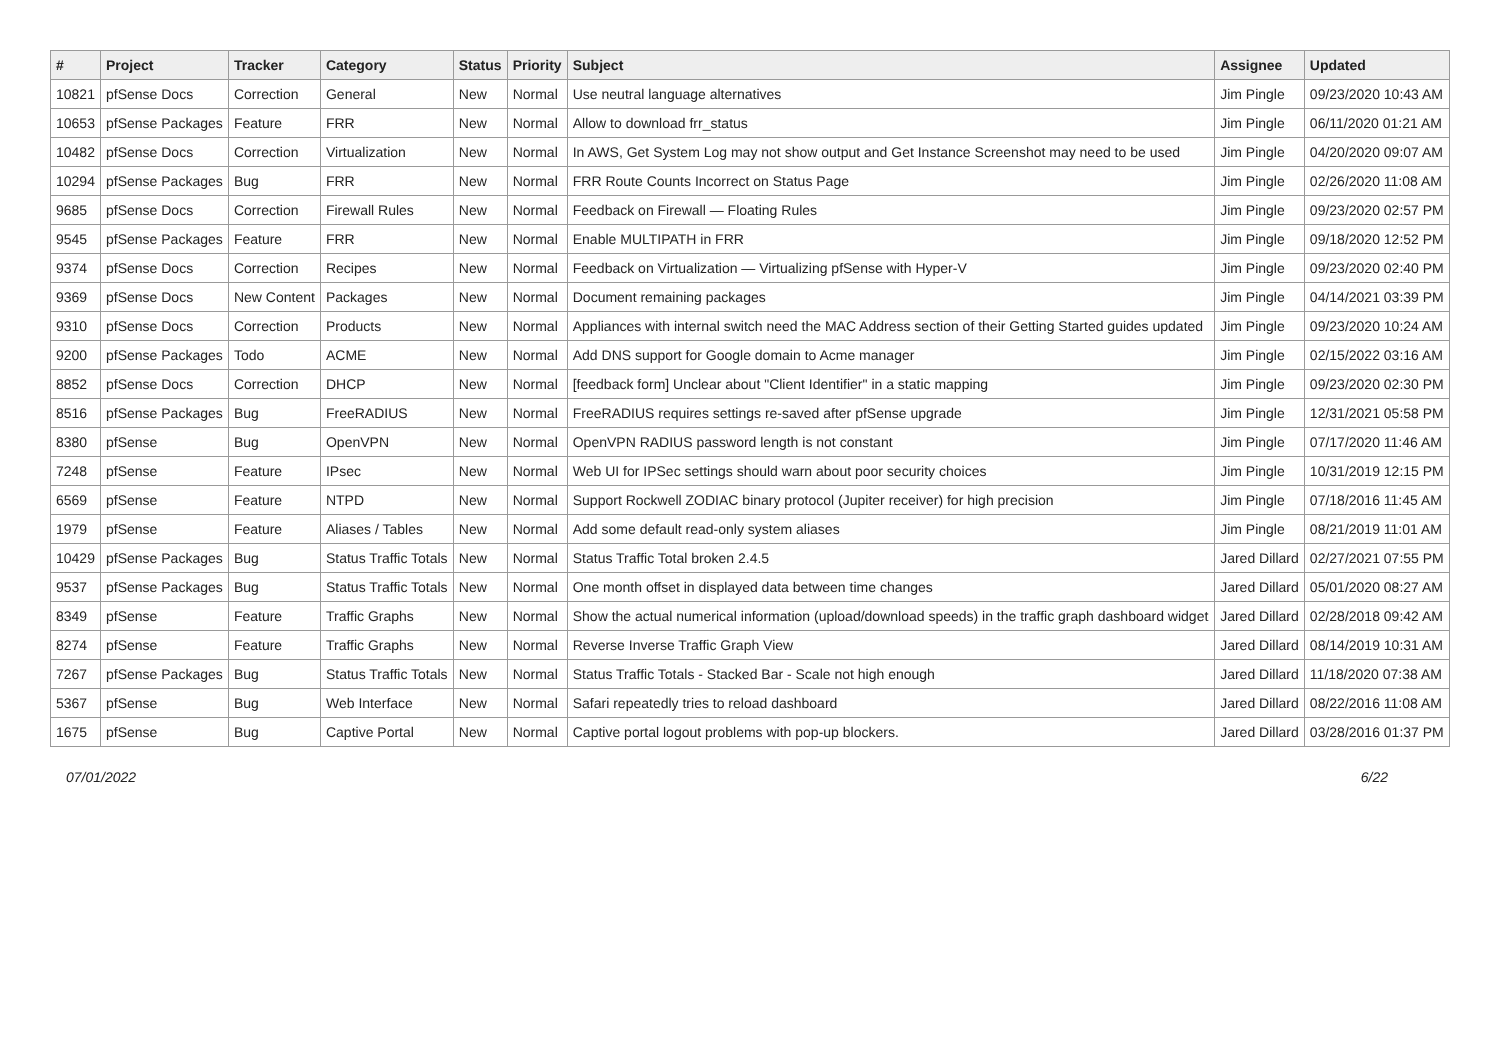| # | Project | Tracker | Category | Status | Priority | Subject | Assignee | Updated |
| --- | --- | --- | --- | --- | --- | --- | --- | --- |
| 10821 | pfSense Docs | Correction | General | New | Normal | Use neutral language alternatives | Jim Pingle | 09/23/2020 10:43 AM |
| 10653 | pfSense Packages | Feature | FRR | New | Normal | Allow to download frr_status | Jim Pingle | 06/11/2020 01:21 AM |
| 10482 | pfSense Docs | Correction | Virtualization | New | Normal | In AWS, Get System Log may not show output and Get Instance Screenshot may need to be used | Jim Pingle | 04/20/2020 09:07 AM |
| 10294 | pfSense Packages | Bug | FRR | New | Normal | FRR Route Counts Incorrect on Status Page | Jim Pingle | 02/26/2020 11:08 AM |
| 9685 | pfSense Docs | Correction | Firewall Rules | New | Normal | Feedback on Firewall — Floating Rules | Jim Pingle | 09/23/2020 02:57 PM |
| 9545 | pfSense Packages | Feature | FRR | New | Normal | Enable MULTIPATH in FRR | Jim Pingle | 09/18/2020 12:52 PM |
| 9374 | pfSense Docs | Correction | Recipes | New | Normal | Feedback on Virtualization — Virtualizing pfSense with Hyper-V | Jim Pingle | 09/23/2020 02:40 PM |
| 9369 | pfSense Docs | New Content | Packages | New | Normal | Document remaining packages | Jim Pingle | 04/14/2021 03:39 PM |
| 9310 | pfSense Docs | Correction | Products | New | Normal | Appliances with internal switch need the MAC Address section of their Getting Started guides updated | Jim Pingle | 09/23/2020 10:24 AM |
| 9200 | pfSense Packages | Todo | ACME | New | Normal | Add DNS support for Google domain to Acme manager | Jim Pingle | 02/15/2022 03:16 AM |
| 8852 | pfSense Docs | Correction | DHCP | New | Normal | [feedback form] Unclear about "Client Identifier" in a static mapping | Jim Pingle | 09/23/2020 02:30 PM |
| 8516 | pfSense Packages | Bug | FreeRADIUS | New | Normal | FreeRADIUS requires settings re-saved after pfSense upgrade | Jim Pingle | 12/31/2021 05:58 PM |
| 8380 | pfSense | Bug | OpenVPN | New | Normal | OpenVPN RADIUS password length is not constant | Jim Pingle | 07/17/2020 11:46 AM |
| 7248 | pfSense | Feature | IPsec | New | Normal | Web UI for IPSec settings should warn about poor security choices | Jim Pingle | 10/31/2019 12:15 PM |
| 6569 | pfSense | Feature | NTPD | New | Normal | Support Rockwell ZODIAC binary protocol (Jupiter receiver) for high precision | Jim Pingle | 07/18/2016 11:45 AM |
| 1979 | pfSense | Feature | Aliases / Tables | New | Normal | Add some default read-only system aliases | Jim Pingle | 08/21/2019 11:01 AM |
| 10429 | pfSense Packages | Bug | Status Traffic Totals | New | Normal | Status Traffic Total broken 2.4.5 | Jared Dillard | 02/27/2021 07:55 PM |
| 9537 | pfSense Packages | Bug | Status Traffic Totals | New | Normal | One month offset in displayed data between time changes | Jared Dillard | 05/01/2020 08:27 AM |
| 8349 | pfSense | Feature | Traffic Graphs | New | Normal | Show the actual numerical information (upload/download speeds) in the traffic graph dashboard widget | Jared Dillard | 02/28/2018 09:42 AM |
| 8274 | pfSense | Feature | Traffic Graphs | New | Normal | Reverse Inverse Traffic Graph View | Jared Dillard | 08/14/2019 10:31 AM |
| 7267 | pfSense Packages | Bug | Status Traffic Totals | New | Normal | Status Traffic Totals - Stacked Bar - Scale not high enough | Jared Dillard | 11/18/2020 07:38 AM |
| 5367 | pfSense | Bug | Web Interface | New | Normal | Safari repeatedly tries to reload dashboard | Jared Dillard | 08/22/2016 11:08 AM |
| 1675 | pfSense | Bug | Captive Portal | New | Normal | Captive portal logout problems with pop-up blockers. | Jared Dillard | 03/28/2016 01:37 PM |
07/01/2022 6/22